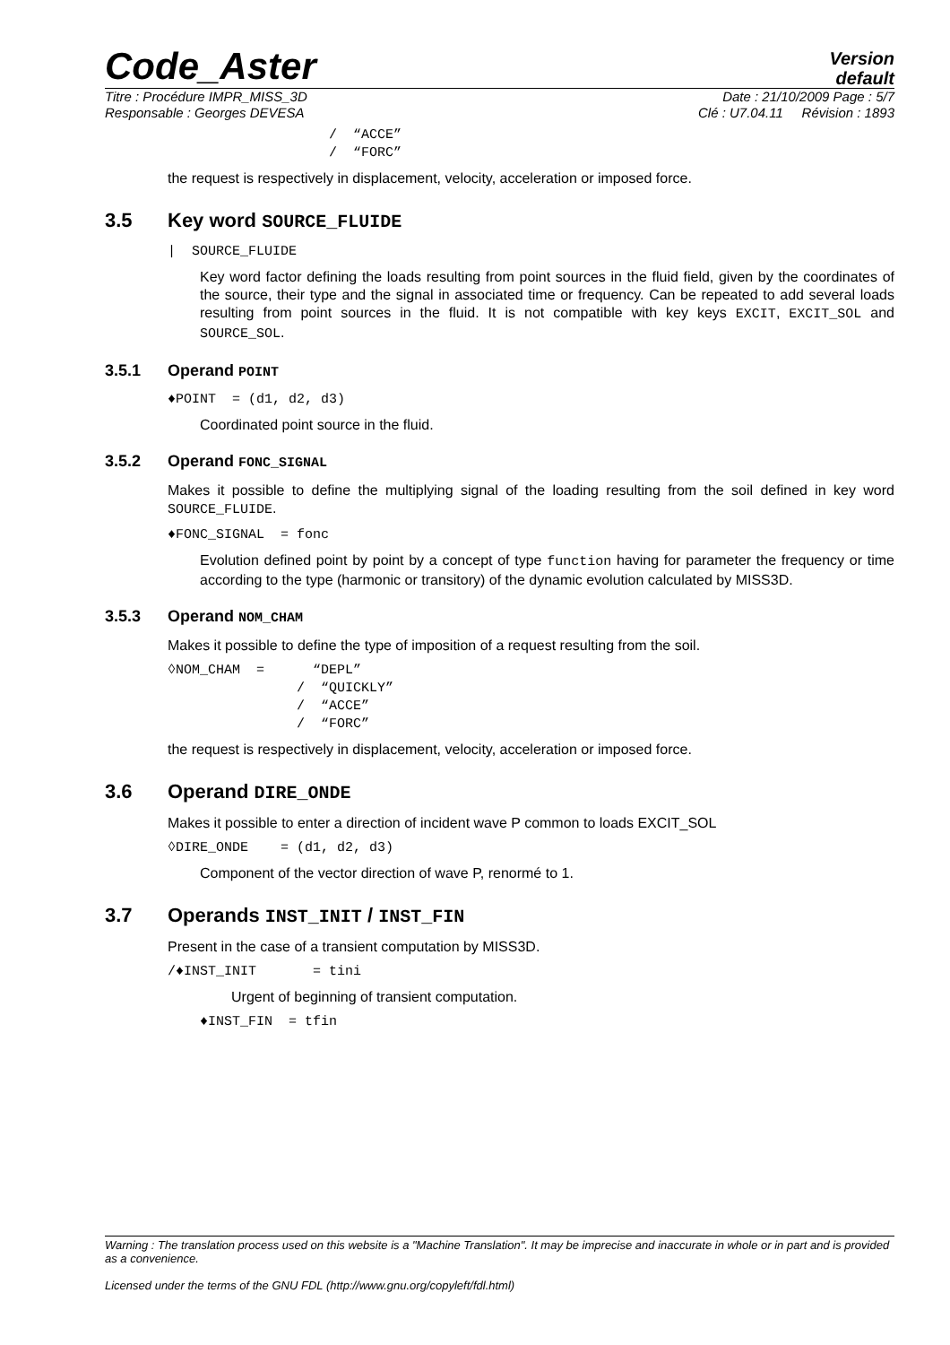Code_Aster
Version
default
Titre : Procédure IMPR_MISS_3D Date : 21/10/2009 Page : 5/7
Responsable : Georges DEVESA Clé : U7.04.11 Révision : 1893
/  “ACCE”
/  “FORC”
the request is respectively in displacement, velocity, acceleration or imposed force.
3.5 Key word SOURCE_FLUIDE
|  SOURCE_FLUIDE
Key word factor defining the loads resulting from point sources in the fluid field, given by the coordinates of the source, their type and the signal in associated time or frequency. Can be repeated to add several loads resulting from point sources in the fluid. It is not compatible with key keys EXCIT, EXCIT_SOL and SOURCE_SOL.
3.5.1 Operand POINT
♦POINT  = (d1, d2, d3)
Coordinated point source in the fluid.
3.5.2 Operand FONC_SIGNAL
Makes it possible to define the multiplying signal of the loading resulting from the soil defined in key word SOURCE_FLUIDE.
♦FONC_SIGNAL  = fonc
Evolution defined point by point by a concept of type function having for parameter the frequency or time according to the type (harmonic or transitory) of the dynamic evolution calculated by MISS3D.
3.5.3 Operand NOM_CHAM
Makes it possible to define the type of imposition of a request resulting from the soil.
◊NOM_CHAM  =      “DEPL”
                /  “QUICKLY”
                /  “ACCE”
                /  “FORC”
the request is respectively in displacement, velocity, acceleration or imposed force.
3.6 Operand DIRE_ONDE
Makes it possible to enter a direction of incident wave P common to loads EXCIT_SOL
◊DIRE_ONDE    = (d1, d2, d3)
Component of the vector direction of wave P, renormé to 1.
3.7 Operands INST_INIT / INST_FIN
Present in the case of a transient computation by MISS3D.
/♦INST_INIT       = tini
Urgent of beginning of transient computation.
♦INST_FIN  = tfin
Warning : The translation process used on this website is a "Machine Translation". It may be imprecise and inaccurate in whole or in part and is provided as a convenience.
Licensed under the terms of the GNU FDL (http://www.gnu.org/copyleft/fdl.html)